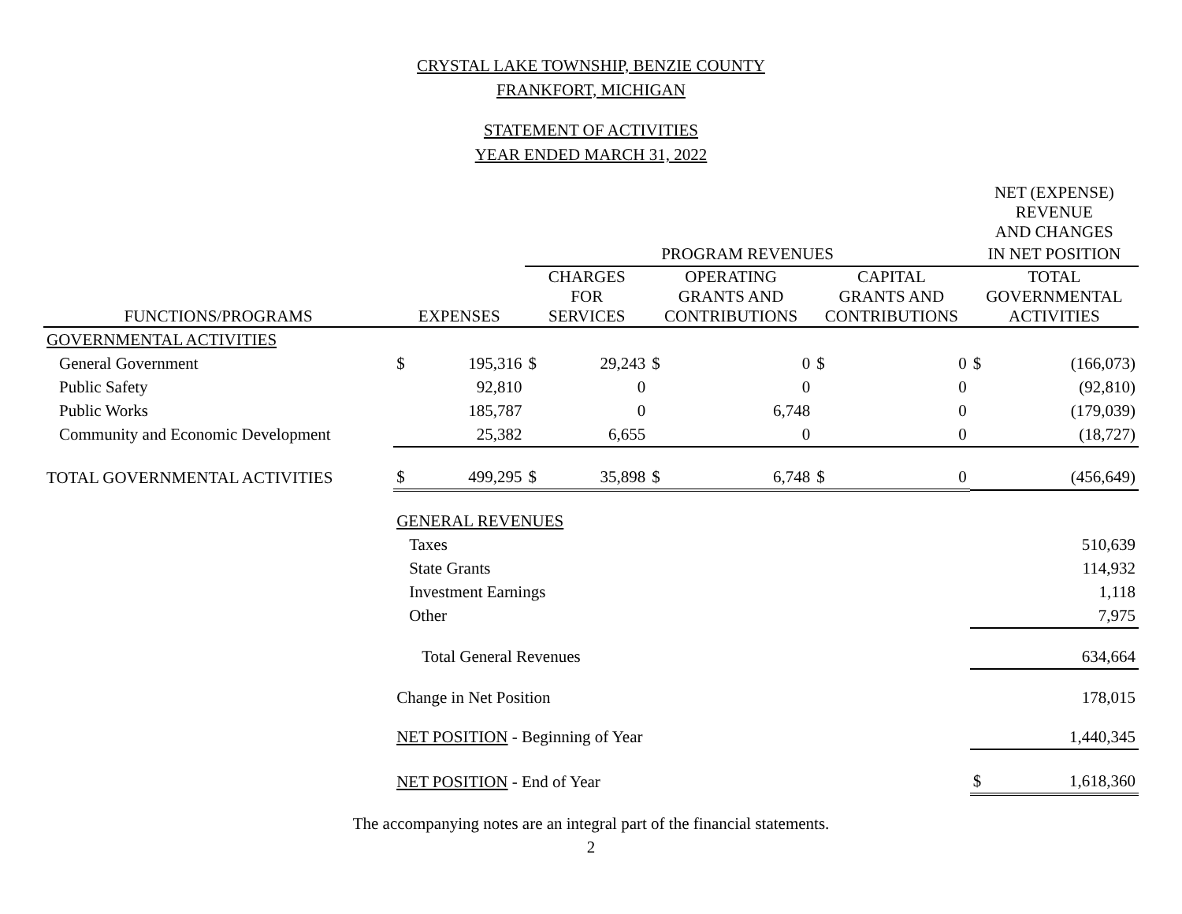CRYSTAL LAKE TOWNSHIP, BENZIE COUNTY
FRANKFORT, MICHIGAN
STATEMENT OF ACTIVITIES
YEAR ENDED MARCH 31, 2022
| | | | | | | | | | NET (EXPENSE) REVENUE AND CHANGES | |
| --- | --- | --- | --- | --- | --- | --- | --- | --- | --- | --- |
| | | | PROGRAM REVENUES | | | | | | IN NET POSITION | |
| FUNCTIONS/PROGRAMS | EXPENSES | | CHARGES FOR SERVICES | | OPERATING GRANTS AND CONTRIBUTIONS | | CAPITAL GRANTS AND CONTRIBUTIONS | | TOTAL GOVERNMENTAL ACTIVITIES | |
| GOVERNMENTAL ACTIVITIES | | | | | | | | | | |
| General Government | $ | 195,316 | $ | 29,243 | $ | 0 | $ | 0 | $ | (166,073) |
| Public Safety | | 92,810 | | 0 | | 0 | | 0 | | (92,810) |
| Public Works | | 185,787 | | 0 | | 6,748 | | 0 | | (179,039) |
| Community and Economic Development | | 25,382 | | 6,655 | | 0 | | 0 | | (18,727) |
| TOTAL GOVERNMENTAL ACTIVITIES | $ | 499,295 | $ | 35,898 | $ | 6,748 | $ | 0 | | (456,649) |
| | GENERAL REVENUES | | | | | | | | | |
| | Taxes | | | | | | | | | 510,639 |
| | State Grants | | | | | | | | | 114,932 |
| | Investment Earnings | | | | | | | | | 1,118 |
| | Other | | | | | | | | | 7,975 |
| | Total General Revenues | | | | | | | | | 634,664 |
| | Change in Net Position | | | | | | | | | 178,015 |
| | NET POSITION - Beginning of Year | | | | | | | | | 1,440,345 |
| | NET POSITION - End of Year | | | | | | | | $ | 1,618,360 |
The accompanying notes are an integral part of the financial statements.
2